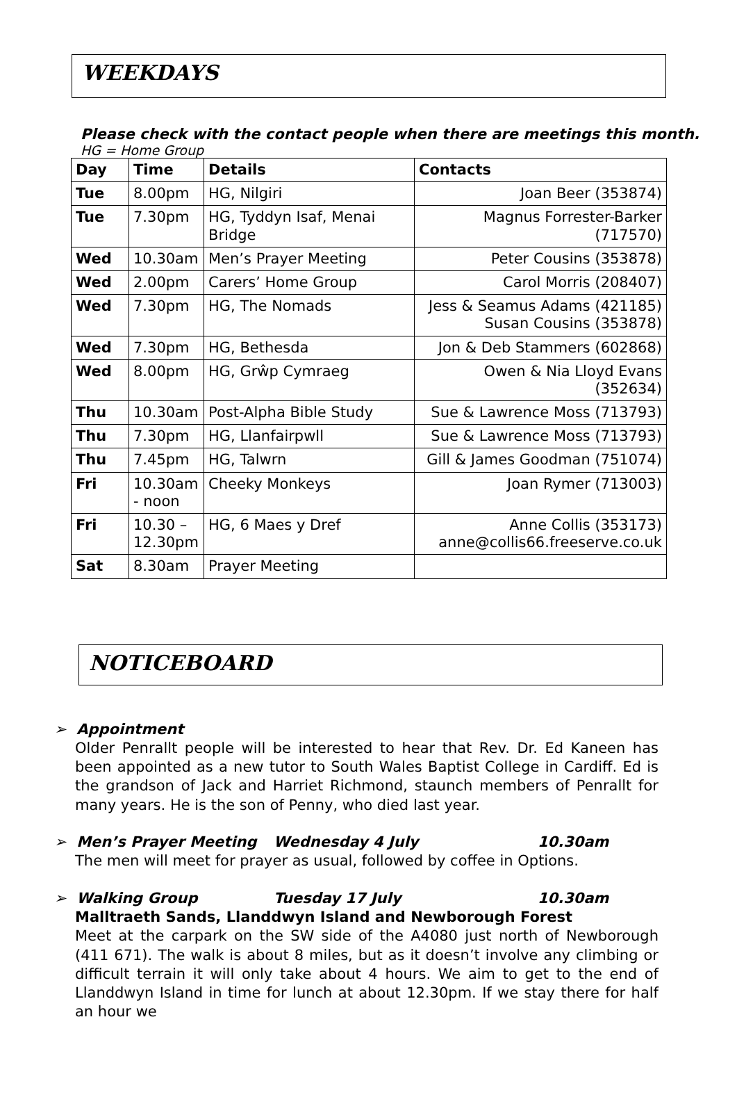WEEKDAYS
Please check with the contact people when there are meetings this month.
HG = Home Group
| Day | Time | Details | Contacts |
| --- | --- | --- | --- |
| Tue | 8.00pm | HG, Nilgiri | Joan Beer (353874) |
| Tue | 7.30pm | HG, Tyddyn Isaf, Menai Bridge | Magnus Forrester-Barker (717570) |
| Wed | 10.30am | Men’s Prayer Meeting | Peter Cousins (353878) |
| Wed | 2.00pm | Carers’ Home Group | Carol Morris (208407) |
| Wed | 7.30pm | HG, The Nomads | Jess & Seamus Adams (421185) Susan Cousins (353878) |
| Wed | 7.30pm | HG, Bethesda | Jon & Deb Stammers (602868) |
| Wed | 8.00pm | HG, Grŵp Cymraeg | Owen & Nia Lloyd Evans (352634) |
| Thu | 10.30am | Post-Alpha Bible Study | Sue & Lawrence Moss (713793) |
| Thu | 7.30pm | HG, Llanfairpwll | Sue & Lawrence Moss (713793) |
| Thu | 7.45pm | HG, Talwrn | Gill & James Goodman (751074) |
| Fri | 10.30am - noon | Cheeky Monkeys | Joan Rymer (713003) |
| Fri | 10.30 – 12.30pm | HG, 6 Maes y Dref | Anne Collis (353173) anne@collis66.freeserve.co.uk |
| Sat | 8.30am | Prayer Meeting | |
NOTICEBOARD
➢ Appointment
Older Penrallt people will be interested to hear that Rev. Dr. Ed Kaneen has been appointed as a new tutor to South Wales Baptist College in Cardiff. Ed is the grandson of Jack and Harriet Richmond, staunch members of Penrallt for many years. He is the son of Penny, who died last year.
➢ Men’s Prayer Meeting Wednesday 4 July 10.30am
The men will meet for prayer as usual, followed by coffee in Options.
➢ Walking Group Tuesday 17 July 10.30am
Malltraeth Sands, Llanddwyn Island and Newborough Forest
Meet at the carpark on the SW side of the A4080 just north of Newborough (411 671). The walk is about 8 miles, but as it doesn’t involve any climbing or difficult terrain it will only take about 4 hours. We aim to get to the end of Llanddwyn Island in time for lunch at about 12.30pm. If we stay there for half an hour we